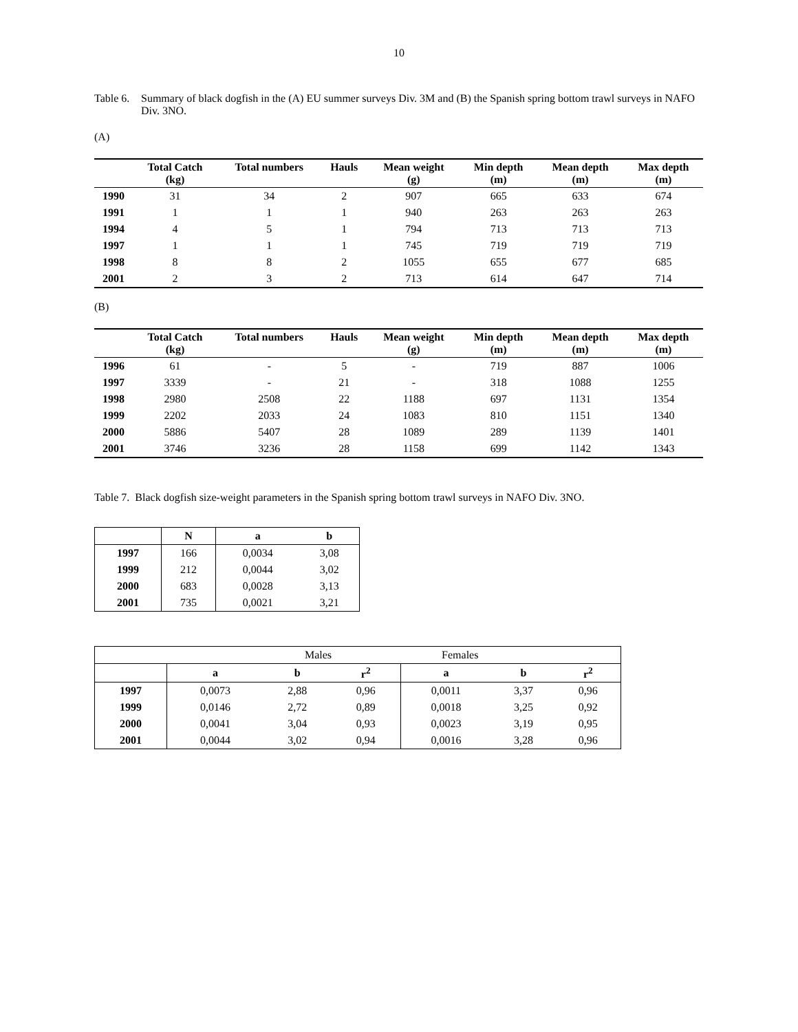10
Table 6.
Summary of black dogfish in the (A) EU summer surveys Div. 3M and (B) the Spanish spring bottom trawl surveys in NAFO Div. 3NO.
(A)
| | Total Catch (kg) | Total numbers | Hauls | Mean weight (g) | Min depth (m) | Mean depth (m) | Max depth (m) |
| --- | --- | --- | --- | --- | --- | --- | --- |
| 1990 | 31 | 34 | 2 | 907 | 665 | 633 | 674 |
| 1991 | 1 | 1 | 1 | 940 | 263 | 263 | 263 |
| 1994 | 4 | 5 | 1 | 794 | 713 | 713 | 713 |
| 1997 | 1 | 1 | 1 | 745 | 719 | 719 | 719 |
| 1998 | 8 | 8 | 2 | 1055 | 655 | 677 | 685 |
| 2001 | 2 | 3 | 2 | 713 | 614 | 647 | 714 |
(B)
| | Total Catch (kg) | Total numbers | Hauls | Mean weight (g) | Min depth (m) | Mean depth (m) | Max depth (m) |
| --- | --- | --- | --- | --- | --- | --- | --- |
| 1996 | 61 | - | 5 | - | 719 | 887 | 1006 |
| 1997 | 3339 | - | 21 | - | 318 | 1088 | 1255 |
| 1998 | 2980 | 2508 | 22 | 1188 | 697 | 1131 | 1354 |
| 1999 | 2202 | 2033 | 24 | 1083 | 810 | 1151 | 1340 |
| 2000 | 5886 | 5407 | 28 | 1089 | 289 | 1139 | 1401 |
| 2001 | 3746 | 3236 | 28 | 1158 | 699 | 1142 | 1343 |
Table 7. Black dogfish size-weight parameters in the Spanish spring bottom trawl surveys in NAFO Div. 3NO.
| | N | a | b |
| --- | --- | --- | --- |
| 1997 | 166 | 0,0034 | 3,08 |
| 1999 | 212 | 0,0044 | 3,02 |
| 2000 | 683 | 0,0028 | 3,13 |
| 2001 | 735 | 0,0021 | 3,21 |
| | Males | | | Females | | |
| | a | b | r<sup>2</sup> | a | b | r<sup>2</sup> |
| 1997 | 0,0073 | 2,88 | 0,96 | 0,0011 | 3,37 | 0,96 |
| 1999 | 0,0146 | 2,72 | 0,89 | 0,0018 | 3,25 | 0,92 |
| 2000 | 0,0041 | 3,04 | 0,93 | 0,0023 | 3,19 | 0,95 |
| 2001 | 0,0044 | 3,02 | 0,94 | 0,0016 | 3,28 | 0,96 |